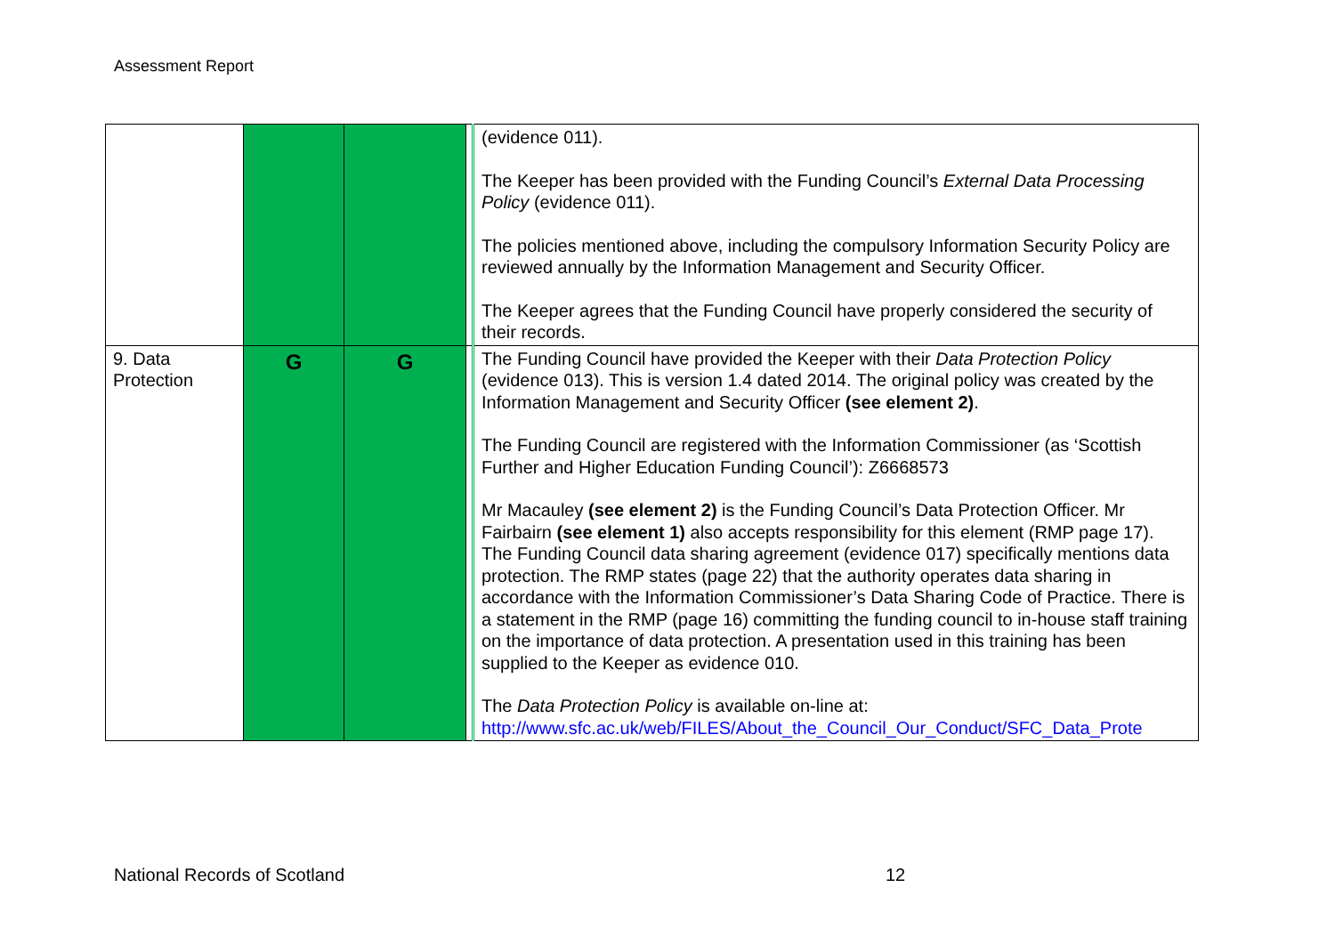Assessment Report
| | | | | (evidence 011). The Keeper has been provided with the Funding Council’s External Data Processing Policy (evidence 011). The policies mentioned above, including the compulsory Information Security Policy are reviewed annually by the Information Management and Security Officer. The Keeper agrees that the Funding Council have properly considered the security of their records. |
| 9. Data Protection | G | G | | The Funding Council have provided the Keeper with their Data Protection Policy (evidence 013). This is version 1.4 dated 2014. The original policy was created by the Information Management and Security Officer (see element 2) . The Funding Council are registered with the Information Commissioner (as ‘Scottish Further and Higher Education Funding Council’): Z6668573 Mr Macauley (see element 2) is the Funding Council’s Data Protection Officer. Mr Fairbairn (see element 1) also accepts responsibility for this element (RMP page 17). The Funding Council data sharing agreement (evidence 017) specifically mentions data protection. The RMP states (page 22) that the authority operates data sharing in accordance with the Information Commissioner’s Data Sharing Code of Practice. There is a statement in the RMP (page 16) committing the funding council to in-house staff training on the importance of data protection. A presentation used in this training has been supplied to the Keeper as evidence 010. The Data Protection Policy is available on-line at: http://www.sfc.ac.uk/web/FILES/About_the_Council_Our_Conduct/SFC_Data_Prote |
National Records of Scotland 12